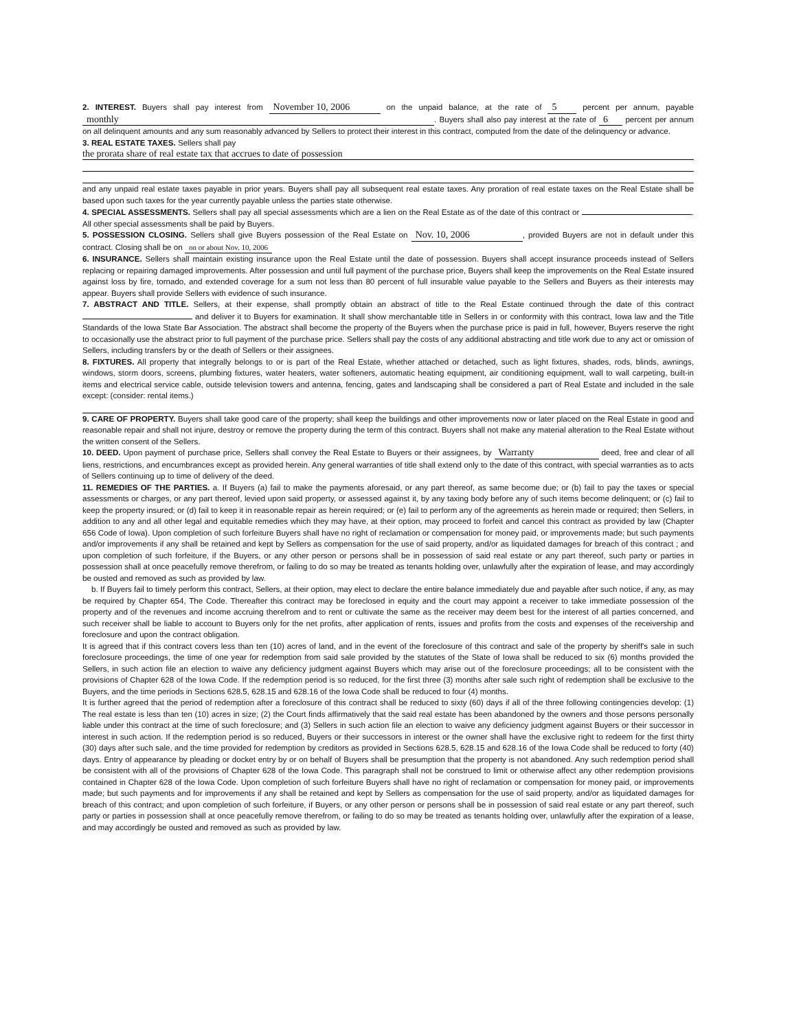2. INTEREST. Buyers shall pay interest from November 10, 2006 on the unpaid balance, at the rate of 5 percent per annum, payable monthly. Buyers shall also pay interest at the rate of 6 percent per annum on all delinquent amounts and any sum reasonably advanced by Sellers to protect their interest in this contract, computed from the date of the delinquency or advance.
3. REAL ESTATE TAXES. Sellers shall pay
the prorata share of real estate tax that accrues to date of possession
and any unpaid real estate taxes payable in prior years. Buyers shall pay all subsequent real estate taxes. Any proration of real estate taxes on the Real Estate shall be based upon such taxes for the year currently payable unless the parties state otherwise.
4. SPECIAL ASSESSMENTS. Sellers shall pay all special assessments which are a lien on the Real Estate as of the date of this contract or . All other special assessments shall be paid by Buyers.
5. POSSESSION CLOSING. Sellers shall give Buyers possession of the Real Estate on Nov. 10, 2006, provided Buyers are not in default under this contract. Closing shall be on on or about Nov. 10, 2006
6. INSURANCE. Sellers shall maintain existing insurance upon the Real Estate until the date of possession. Buyers shall accept insurance proceeds instead of Sellers replacing or repairing damaged improvements. After possession and until full payment of the purchase price, Buyers shall keep the improvements on the Real Estate insured against loss by fire, tornado, and extended coverage for a sum not less than 80 percent of full insurable value payable to the Sellers and Buyers as their interests may appear. Buyers shall provide Sellers with evidence of such insurance.
7. ABSTRACT AND TITLE. Sellers, at their expense, shall promptly obtain an abstract of title to the Real Estate continued through the date of this contract and deliver it to Buyers for examination. It shall show merchantable title in Sellers in or conformity with this contract, Iowa law and the Title Standards of the Iowa State Bar Association. The abstract shall become the property of the Buyers when the purchase price is paid in full, however, Buyers reserve the right to occasionally use the abstract prior to full payment of the purchase price. Sellers shall pay the costs of any additional abstracting and title work due to any act or omission of Sellers, including transfers by or the death of Sellers or their assignees.
8. FIXTURES. All property that integrally belongs to or is part of the Real Estate, whether attached or detached, such as light fixtures, shades, rods, blinds, awnings, windows, storm doors, screens, plumbing fixtures, water heaters, water softeners, automatic heating equipment, air conditioning equipment, wall to wall carpeting, built-in items and electrical service cable, outside television towers and antenna, fencing, gates and landscaping shall be considered a part of Real Estate and included in the sale except: (consider: rental items.)
9. CARE OF PROPERTY. Buyers shall take good care of the property; shall keep the buildings and other improvements now or later placed on the Real Estate in good and reasonable repair and shall not injure, destroy or remove the property during the term of this contract. Buyers shall not make any material alteration to the Real Estate without the written consent of the Sellers.
10. DEED. Upon payment of purchase price, Sellers shall convey the Real Estate to Buyers or their assignees, by Warranty deed, free and clear of all liens, restrictions, and encumbrances except as provided herein. Any general warranties of title shall extend only to the date of this contract, with special warranties as to acts of Sellers continuing up to time of delivery of the deed.
11. REMEDIES OF THE PARTIES. a. If Buyers (a) fail to make the payments aforesaid, or any part thereof, as same become due; or (b) fail to pay the taxes or special assessments or charges, or any part thereof, levied upon said property, or assessed against it, by any taxing body before any of such items become delinquent; or (c) fail to keep the property insured; or (d) fail to keep it in reasonable repair as herein required; or (e) fail to perform any of the agreements as herein made or required; then Sellers, in addition to any and all other legal and equitable remedies which they may have, at their option, may proceed to forfeit and cancel this contract as provided by law (Chapter 656 Code of Iowa). Upon completion of such forfeiture Buyers shall have no right of reclamation or compensation for money paid, or improvements made; but such payments and/or improvements if any shall be retained and kept by Sellers as compensation for the use of said property, and/or as liquidated damages for breach of this contract ; and upon completion of such forfeiture, if the Buyers, or any other person or persons shall be in possession of said real estate or any part thereof, such party or parties in possession shall at once peacefully remove therefrom, or failing to do so may be treated as tenants holding over, unlawfully after the expiration of lease, and may accordingly be ousted and removed as such as provided by law.
b. If Buyers fail to timely perform this contract, Sellers, at their option, may elect to declare the entire balance immediately due and payable after such notice, if any, as may be required by Chapter 654, The Code. Thereafter this contract may be foreclosed in equity and the court may appoint a receiver to take immediate possession of the property and of the revenues and income accruing therefrom and to rent or cultivate the same as the receiver may deem best for the interest of all parties concerned, and such receiver shall be liable to account to Buyers only for the net profits, after application of rents, issues and profits from the costs and expenses of the receivership and foreclosure and upon the contract obligation.
It is agreed that if this contract covers less than ten (10) acres of land, and in the event of the foreclosure of this contract and sale of the property by sheriff's sale in such foreclosure proceedings, the time of one year for redemption from said sale provided by the statutes of the State of Iowa shall be reduced to six (6) months provided the Sellers, in such action file an election to waive any deficiency judgment against Buyers which may arise out of the foreclosure proceedings; all to be consistent with the provisions of Chapter 628 of the Iowa Code. If the redemption period is so reduced, for the first three (3) months after sale such right of redemption shall be exclusive to the Buyers, and the time periods in Sections 628.5, 628.15 and 628.16 of the Iowa Code shall be reduced to four (4) months.
It is further agreed that the period of redemption after a foreclosure of this contract shall be reduced to sixty (60) days if all of the three following contingencies develop: (1) The real estate is less than ten (10) acres in size; (2) the Court finds affirmatively that the said real estate has been abandoned by the owners and those persons personally liable under this contract at the time of such foreclosure; and (3) Sellers in such action file an election to waive any deficiency judgment against Buyers or their successor in interest in such action. If the redemption period is so reduced, Buyers or their successors in interest or the owner shall have the exclusive right to redeem for the first thirty (30) days after such sale, and the time provided for redemption by creditors as provided in Sections 628.5, 628.15 and 628.16 of the Iowa Code shall be reduced to forty (40) days. Entry of appearance by pleading or docket entry by or on behalf of Buyers shall be presumption that the property is not abandoned. Any such redemption period shall be consistent with all of the provisions of Chapter 628 of the Iowa Code. This paragraph shall not be construed to limit or otherwise affect any other redemption provisions contained in Chapter 628 of the Iowa Code. Upon completion of such forfeiture Buyers shall have no right of reclamation or compensation for money paid, or improvements made; but such payments and for improvements if any shall be retained and kept by Sellers as compensation for the use of said property, and/or as liquidated damages for breach of this contract; and upon completion of such forfeiture, if Buyers, or any other person or persons shall be in possession of said real estate or any part thereof, such party or parties in possession shall at once peacefully remove therefrom, or failing to do so may be treated as tenants holding over, unlawfully after the expiration of a lease, and may accordingly be ousted and removed as such as provided by law.